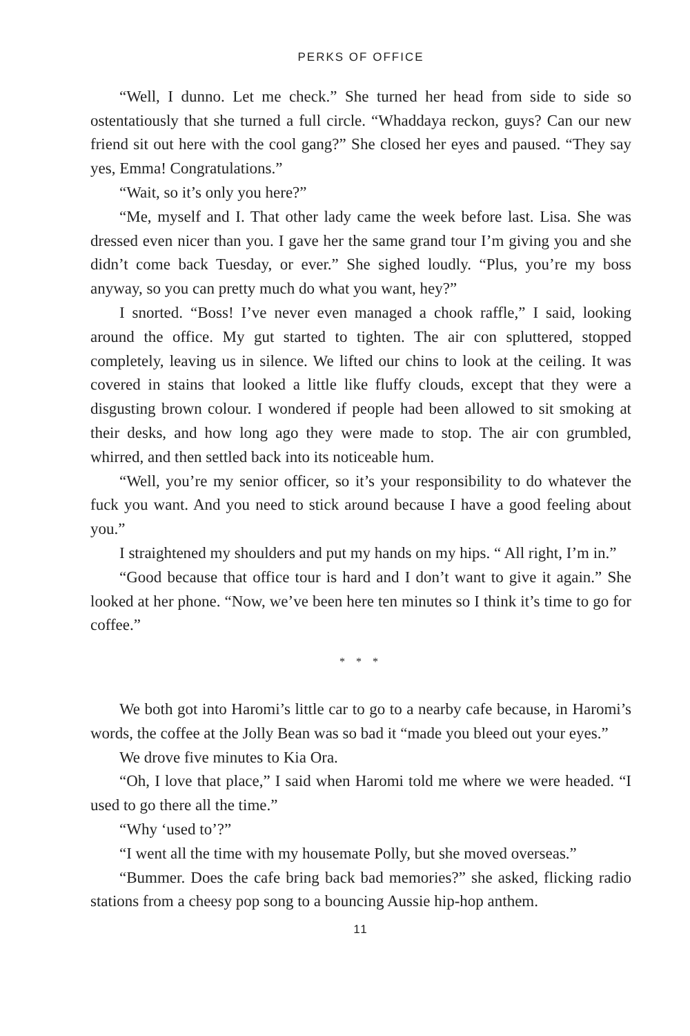PERKS OF OFFICE
“Well, I dunno. Let me check.” She turned her head from side to side so ostentatiously that she turned a full circle. “Whaddaya reckon, guys? Can our new friend sit out here with the cool gang?” She closed her eyes and paused. “They say yes, Emma! Congratulations.”
“Wait, so it’s only you here?”
“Me, myself and I. That other lady came the week before last. Lisa. She was dressed even nicer than you. I gave her the same grand tour I’m giving you and she didn’t come back Tuesday, or ever.” She sighed loudly. “Plus, you’re my boss anyway, so you can pretty much do what you want, hey?”
I snorted. “Boss! I’ve never even managed a chook raffle,” I said, looking around the office. My gut started to tighten. The air con spluttered, stopped completely, leaving us in silence. We lifted our chins to look at the ceiling. It was covered in stains that looked a little like fluffy clouds, except that they were a disgusting brown colour. I wondered if people had been allowed to sit smoking at their desks, and how long ago they were made to stop. The air con grumbled, whirred, and then settled back into its noticeable hum.
“Well, you’re my senior officer, so it’s your responsibility to do whatever the fuck you want. And you need to stick around because I have a good feeling about you.”
I straightened my shoulders and put my hands on my hips. “ All right, I’m in.”
“Good because that office tour is hard and I don’t want to give it again.” She looked at her phone. “Now, we’ve been here ten minutes so I think it’s time to go for coffee.”
* * *
We both got into Haromi’s little car to go to a nearby cafe because, in Haromi’s words, the coffee at the Jolly Bean was so bad it “made you bleed out your eyes.”
We drove five minutes to Kia Ora.
“Oh, I love that place,” I said when Haromi told me where we were headed. “I used to go there all the time.”
“Why ‘used to’?”
“I went all the time with my housemate Polly, but she moved overseas.”
“Bummer. Does the cafe bring back bad memories?” she asked, flicking radio stations from a cheesy pop song to a bouncing Aussie hip-hop anthem.
11